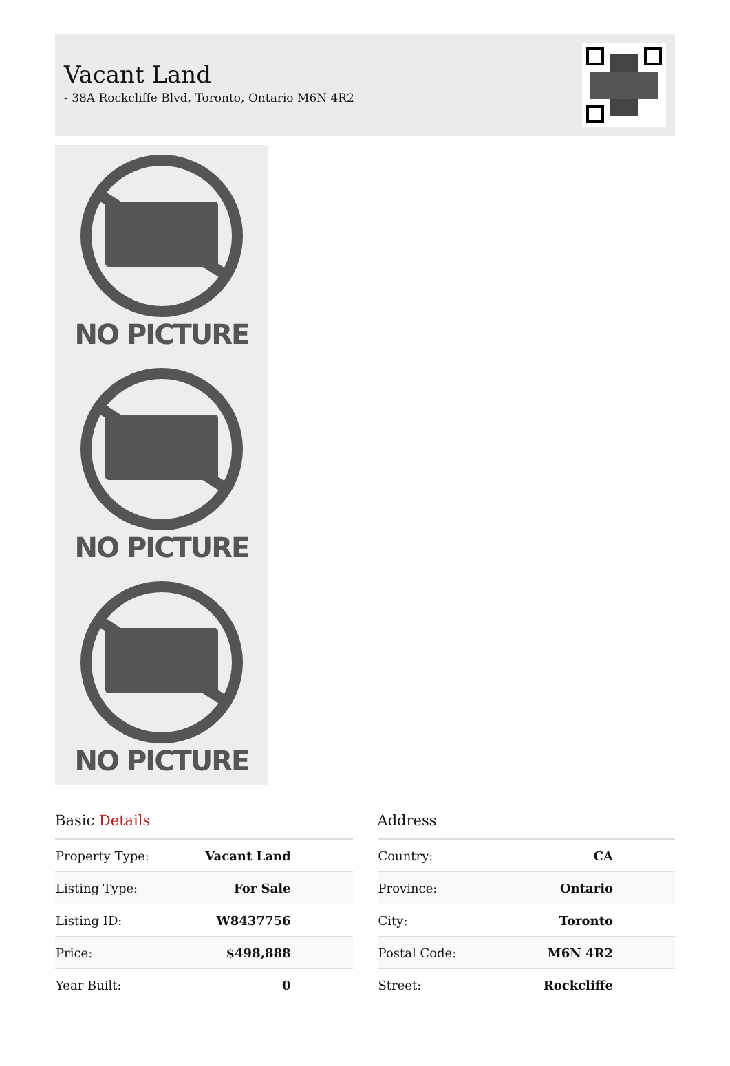Vacant Land
- 38A Rockcliffe Blvd, Toronto, Ontario M6N 4R2
NO PICTURE
NO PICTURE
NO PICTURE
Basic Details
| Property Type: | Vacant Land |
| Listing Type: | For Sale |
| Listing ID: | W8437756 |
| Price: | $498,888 |
| Year Built: | 0 |
Address
| Country: | CA |
| Province: | Ontario |
| City: | Toronto |
| Postal Code: | M6N 4R2 |
| Street: | Rockcliffe |